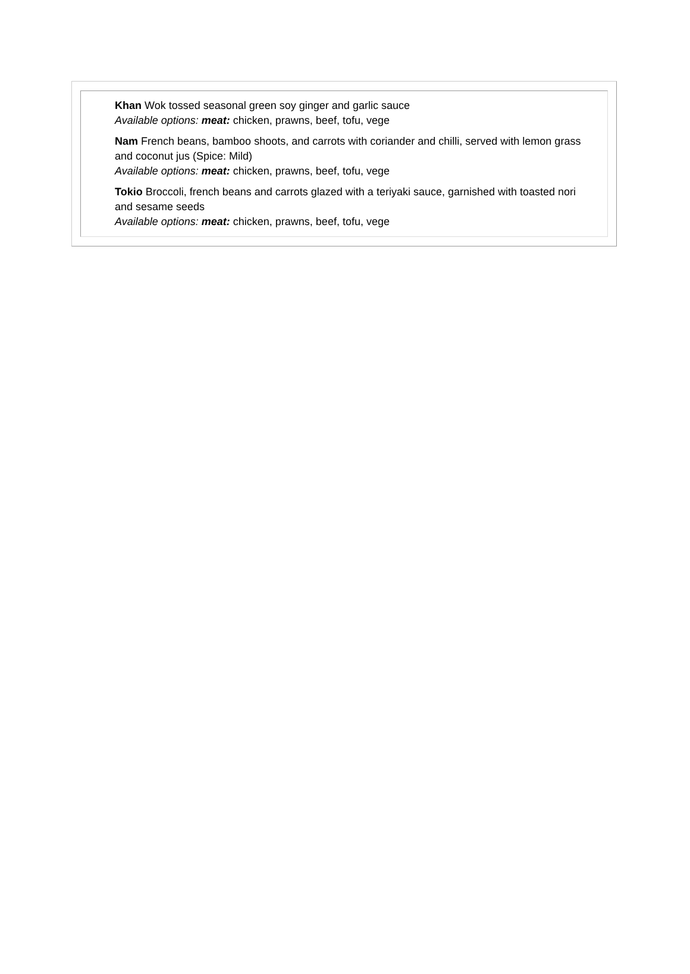Khan Wok tossed seasonal green soy ginger and garlic sauce
Available options: meat: chicken, prawns, beef, tofu, vege
Nam French beans, bamboo shoots, and carrots with coriander and chilli, served with lemon grass and coconut jus (Spice: Mild)
Available options: meat: chicken, prawns, beef, tofu, vege
Tokio Broccoli, french beans and carrots glazed with a teriyaki sauce, garnished with toasted nori and sesame seeds
Available options: meat: chicken, prawns, beef, tofu, vege